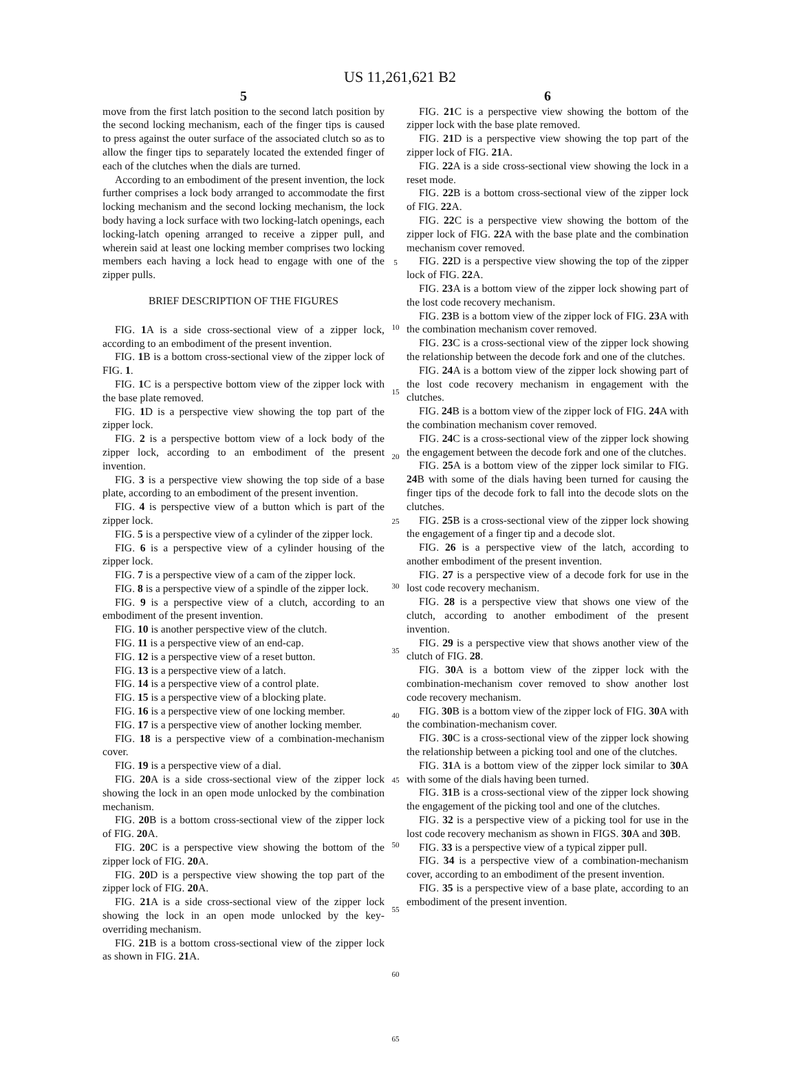US 11,261,621 B2
5
move from the first latch position to the second latch position by the second locking mechanism, each of the finger tips is caused to press against the outer surface of the associated clutch so as to allow the finger tips to separately located the extended finger of each of the clutches when the dials are turned.
According to an embodiment of the present invention, the lock further comprises a lock body arranged to accommodate the first locking mechanism and the second locking mechanism, the lock body having a lock surface with two locking-latch openings, each locking-latch opening arranged to receive a zipper pull, and wherein said at least one locking member comprises two locking members each having a lock head to engage with one of the zipper pulls.
BRIEF DESCRIPTION OF THE FIGURES
FIG. 1 A is a side cross-sectional view of a zipper lock, according to an embodiment of the present invention.
FIG. 1 B is a bottom cross-sectional view of the zipper lock of FIG. 1.
FIG. 1 C is a perspective bottom view of the zipper lock with the base plate removed.
FIG. 1 D is a perspective view showing the top part of the zipper lock.
FIG. 2 is a perspective bottom view of a lock body of the zipper lock, according to an embodiment of the present invention.
FIG. 3 is a perspective view showing the top side of a base plate, according to an embodiment of the present invention.
FIG. 4 is perspective view of a button which is part of the zipper lock.
FIG. 5 is a perspective view of a cylinder of the zipper lock.
FIG. 6 is a perspective view of a cylinder housing of the zipper lock.
FIG. 7 is a perspective view of a cam of the zipper lock.
FIG. 8 is a perspective view of a spindle of the zipper lock.
FIG. 9 is a perspective view of a clutch, according to an embodiment of the present invention.
FIG. 10 is another perspective view of the clutch.
FIG. 11 is a perspective view of an end-cap.
FIG. 12 is a perspective view of a reset button.
FIG. 13 is a perspective view of a latch.
FIG. 14 is a perspective view of a control plate.
FIG. 15 is a perspective view of a blocking plate.
FIG. 16 is a perspective view of one locking member.
FIG. 17 is a perspective view of another locking member.
FIG. 18 is a perspective view of a combination-mechanism cover.
FIG. 19 is a perspective view of a dial.
FIG. 20 A is a side cross-sectional view of the zipper lock showing the lock in an open mode unlocked by the combination mechanism.
FIG. 20 B is a bottom cross-sectional view of the zipper lock of FIG. 20 A.
FIG. 20 C is a perspective view showing the bottom of the zipper lock of FIG. 20 A.
FIG. 20 D is a perspective view showing the top part of the zipper lock of FIG. 20 A.
FIG. 21 A is a side cross-sectional view of the zipper lock showing the lock in an open mode unlocked by the key-overriding mechanism.
FIG. 21 B is a bottom cross-sectional view of the zipper lock as shown in FIG. 21 A.
5
10
15
20
25
30
35
40
45
50
55
60
65
6
FIG. 21 C is a perspective view showing the bottom of the zipper lock with the base plate removed.
FIG. 21 D is a perspective view showing the top part of the zipper lock of FIG. 21 A.
FIG. 22 A is a side cross-sectional view showing the lock in a reset mode.
FIG. 22 B is a bottom cross-sectional view of the zipper lock of FIG. 22 A.
FIG. 22 C is a perspective view showing the bottom of the zipper lock of FIG. 22 A with the base plate and the combination mechanism cover removed.
FIG. 22 D is a perspective view showing the top of the zipper lock of FIG. 22 A.
FIG. 23 A is a bottom view of the zipper lock showing part of the lost code recovery mechanism.
FIG. 23 B is a bottom view of the zipper lock of FIG. 23 A with the combination mechanism cover removed.
FIG. 23 C is a cross-sectional view of the zipper lock showing the relationship between the decode fork and one of the clutches.
FIG. 24 A is a bottom view of the zipper lock showing part of the lost code recovery mechanism in engagement with the clutches.
FIG. 24 B is a bottom view of the zipper lock of FIG. 24 A with the combination mechanism cover removed.
FIG. 24 C is a cross-sectional view of the zipper lock showing the engagement between the decode fork and one of the clutches.
FIG. 25 A is a bottom view of the zipper lock similar to FIG. 24 B with some of the dials having been turned for causing the finger tips of the decode fork to fall into the decode slots on the clutches.
FIG. 25 B is a cross-sectional view of the zipper lock showing the engagement of a finger tip and a decode slot.
FIG. 26 is a perspective view of the latch, according to another embodiment of the present invention.
FIG. 27 is a perspective view of a decode fork for use in the lost code recovery mechanism.
FIG. 28 is a perspective view that shows one view of the clutch, according to another embodiment of the present invention.
FIG. 29 is a perspective view that shows another view of the clutch of FIG. 28.
FIG. 30 A is a bottom view of the zipper lock with the combination-mechanism cover removed to show another lost code recovery mechanism.
FIG. 30 B is a bottom view of the zipper lock of FIG. 30 A with the combination-mechanism cover.
FIG. 30 C is a cross-sectional view of the zipper lock showing the relationship between a picking tool and one of the clutches.
FIG. 31 A is a bottom view of the zipper lock similar to 30 A with some of the dials having been turned.
FIG. 31 B is a cross-sectional view of the zipper lock showing the engagement of the picking tool and one of the clutches.
FIG. 32 is a perspective view of a picking tool for use in the lost code recovery mechanism as shown in FIGS. 30 A and 30 B.
FIG. 33 is a perspective view of a typical zipper pull.
FIG. 34 is a perspective view of a combination-mechanism cover, according to an embodiment of the present invention.
FIG. 35 is a perspective view of a base plate, according to an embodiment of the present invention.